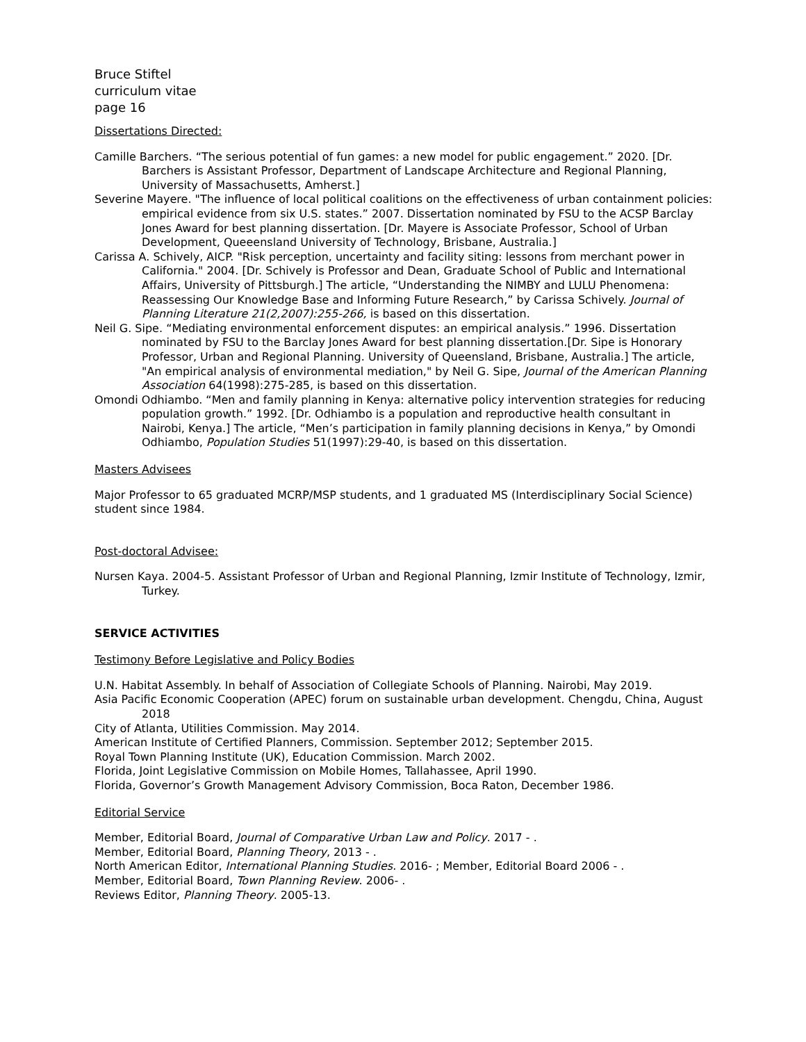Bruce Stiftel
curriculum vitae
page 16
Dissertations Directed:
Camille Barchers. “The serious potential of fun games: a new model for public engagement.” 2020. [Dr. Barchers is Assistant Professor, Department of Landscape Architecture and Regional Planning, University of Massachusetts, Amherst.]
Severine Mayere. "The influence of local political coalitions on the effectiveness of urban containment policies: empirical evidence from six U.S. states.” 2007. Dissertation nominated by FSU to the ACSP Barclay Jones Award for best planning dissertation. [Dr. Mayere is Associate Professor, School of Urban Development, Queeensland University of Technology, Brisbane, Australia.]
Carissa A. Schively, AICP. "Risk perception, uncertainty and facility siting: lessons from merchant power in California." 2004. [Dr. Schively is Professor and Dean, Graduate School of Public and International Affairs, University of Pittsburgh.] The article, “Understanding the NIMBY and LULU Phenomena: Reassessing Our Knowledge Base and Informing Future Research,” by Carissa Schively. Journal of Planning Literature 21(2,2007):255-266, is based on this dissertation.
Neil G. Sipe. “Mediating environmental enforcement disputes: an empirical analysis.” 1996. Dissertation nominated by FSU to the Barclay Jones Award for best planning dissertation.[Dr. Sipe is Honorary Professor, Urban and Regional Planning. University of Queensland, Brisbane, Australia.] The article, "An empirical analysis of environmental mediation," by Neil G. Sipe, Journal of the American Planning Association 64(1998):275-285, is based on this dissertation.
Omondi Odhiambo. “Men and family planning in Kenya: alternative policy intervention strategies for reducing population growth.” 1992. [Dr. Odhiambo is a population and reproductive health consultant in Nairobi, Kenya.] The article, “Men’s participation in family planning decisions in Kenya,” by Omondi Odhiambo, Population Studies 51(1997):29-40, is based on this dissertation.
Masters Advisees
Major Professor to 65 graduated MCRP/MSP students, and 1 graduated MS (Interdisciplinary Social Science) student since 1984.
Post-doctoral Advisee:
Nursen Kaya. 2004-5. Assistant Professor of Urban and Regional Planning, Izmir Institute of Technology, Izmir, Turkey.
SERVICE ACTIVITIES
Testimony Before Legislative and Policy Bodies
U.N. Habitat Assembly. In behalf of Association of Collegiate Schools of Planning. Nairobi, May 2019.
Asia Pacific Economic Cooperation (APEC) forum on sustainable urban development. Chengdu, China, August 2018
City of Atlanta, Utilities Commission. May 2014.
American Institute of Certified Planners, Commission. September 2012; September 2015.
Royal Town Planning Institute (UK), Education Commission. March 2002.
Florida, Joint Legislative Commission on Mobile Homes, Tallahassee, April 1990.
Florida, Governor’s Growth Management Advisory Commission, Boca Raton, December 1986.
Editorial Service
Member, Editorial Board, Journal of Comparative Urban Law and Policy. 2017 - .
Member, Editorial Board, Planning Theory, 2013 - .
North American Editor, International Planning Studies. 2016- ; Member, Editorial Board 2006 - .
Member, Editorial Board, Town Planning Review. 2006- .
Reviews Editor, Planning Theory. 2005-13.